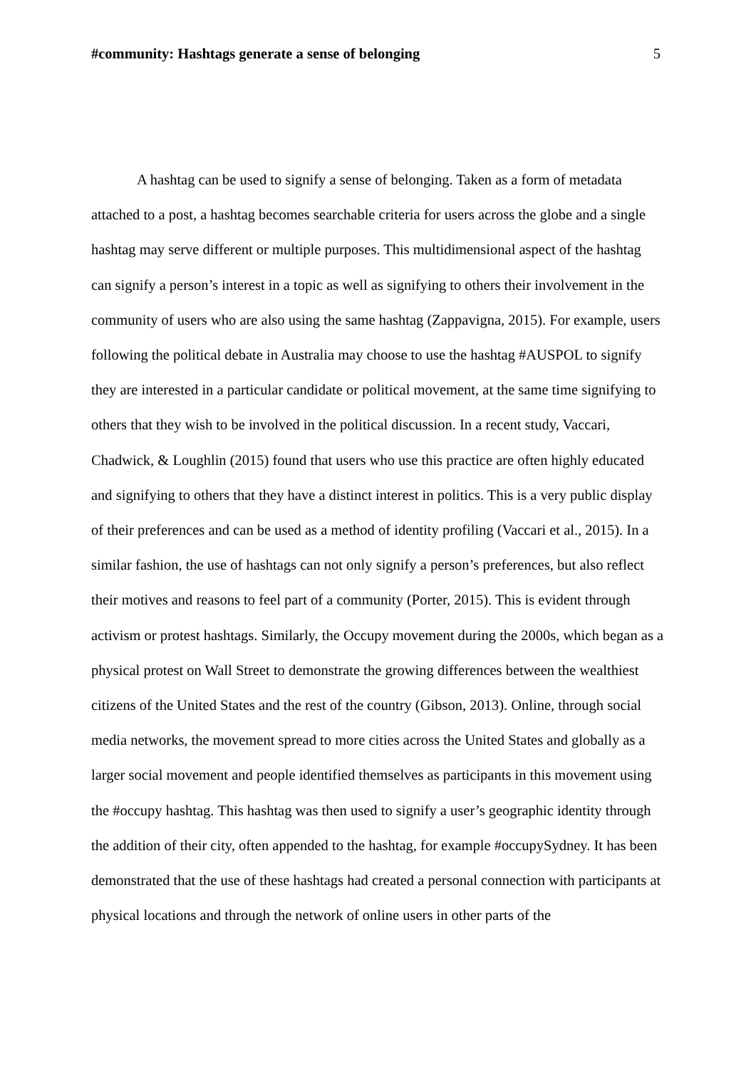#community: Hashtags generate a sense of belonging 5
A hashtag can be used to signify a sense of belonging. Taken as a form of metadata attached to a post, a hashtag becomes searchable criteria for users across the globe and a single hashtag may serve different or multiple purposes. This multidimensional aspect of the hashtag can signify a person’s interest in a topic as well as signifying to others their involvement in the community of users who are also using the same hashtag (Zappavigna, 2015). For example, users following the political debate in Australia may choose to use the hashtag #AUSPOL to signify they are interested in a particular candidate or political movement, at the same time signifying to others that they wish to be involved in the political discussion. In a recent study, Vaccari, Chadwick, & Loughlin (2015) found that users who use this practice are often highly educated and signifying to others that they have a distinct interest in politics. This is a very public display of their preferences and can be used as a method of identity profiling (Vaccari et al., 2015). In a similar fashion, the use of hashtags can not only signify a person’s preferences, but also reflect their motives and reasons to feel part of a community (Porter, 2015). This is evident through activism or protest hashtags. Similarly, the Occupy movement during the 2000s, which began as a physical protest on Wall Street to demonstrate the growing differences between the wealthiest citizens of the United States and the rest of the country (Gibson, 2013). Online, through social media networks, the movement spread to more cities across the United States and globally as a larger social movement and people identified themselves as participants in this movement using the #occupy hashtag. This hashtag was then used to signify a user’s geographic identity through the addition of their city, often appended to the hashtag, for example #occupySydney. It has been demonstrated that the use of these hashtags had created a personal connection with participants at physical locations and through the network of online users in other parts of the